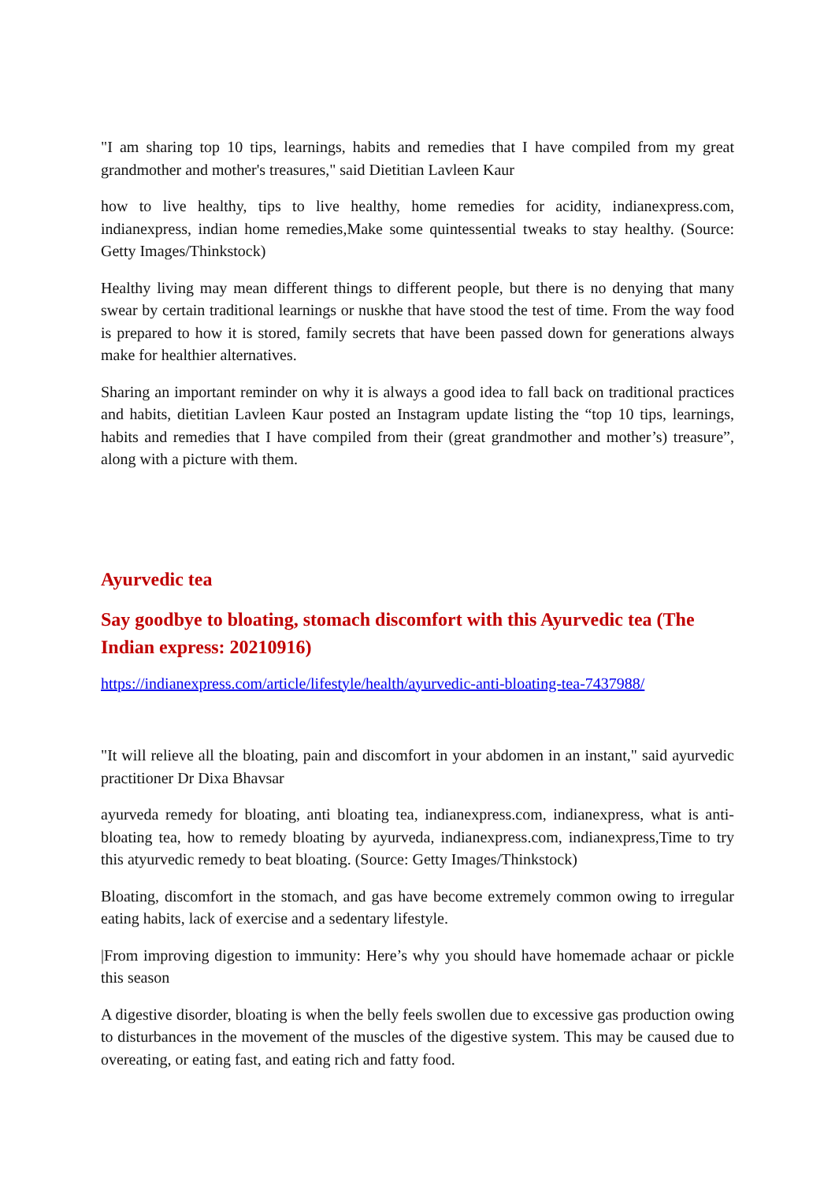"I am sharing top 10 tips, learnings, habits and remedies that I have compiled from my great grandmother and mother's treasures," said Dietitian Lavleen Kaur
how to live healthy, tips to live healthy, home remedies for acidity, indianexpress.com, indianexpress, indian home remedies,Make some quintessential tweaks to stay healthy. (Source: Getty Images/Thinkstock)
Healthy living may mean different things to different people, but there is no denying that many swear by certain traditional learnings or nuskhe that have stood the test of time. From the way food is prepared to how it is stored, family secrets that have been passed down for generations always make for healthier alternatives.
Sharing an important reminder on why it is always a good idea to fall back on traditional practices and habits, dietitian Lavleen Kaur posted an Instagram update listing the “top 10 tips, learnings, habits and remedies that I have compiled from their (great grandmother and mother’s) treasure”, along with a picture with them.
Ayurvedic tea
Say goodbye to bloating, stomach discomfort with this Ayurvedic tea (The Indian express: 20210916)
https://indianexpress.com/article/lifestyle/health/ayurvedic-anti-bloating-tea-7437988/
"It will relieve all the bloating, pain and discomfort in your abdomen in an instant," said ayurvedic practitioner Dr Dixa Bhavsar
ayurveda remedy for bloating, anti bloating tea, indianexpress.com, indianexpress, what is anti-bloating tea, how to remedy bloating by ayurveda, indianexpress.com, indianexpress,Time to try this atyurvedic remedy to beat bloating. (Source: Getty Images/Thinkstock)
Bloating, discomfort in the stomach, and gas have become extremely common owing to irregular eating habits, lack of exercise and a sedentary lifestyle.
|From improving digestion to immunity: Here’s why you should have homemade achaar or pickle this season
A digestive disorder, bloating is when the belly feels swollen due to excessive gas production owing to disturbances in the movement of the muscles of the digestive system. This may be caused due to overeating, or eating fast, and eating rich and fatty food.